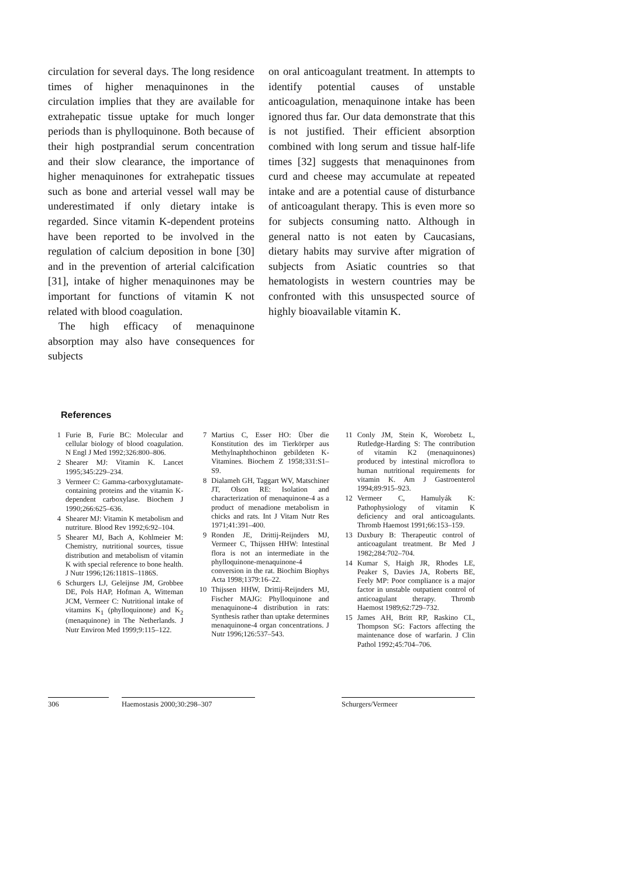circulation for several days. The long residence times of higher menaquinones in the circulation implies that they are available for extrahepatic tissue uptake for much longer periods than is phylloquinone. Both because of their high postprandial serum concentration and their slow clearance, the importance of higher menaquinones for extrahepatic tissues such as bone and arterial vessel wall may be underestimated if only dietary intake is regarded. Since vitamin K-dependent proteins have been reported to be involved in the regulation of calcium deposition in bone [30] and in the prevention of arterial calcification [31], intake of higher menaquinones may be important for functions of vitamin K not related with blood coagulation.
The high efficacy of menaquinone absorption may also have consequences for subjects
on oral anticoagulant treatment. In attempts to identify potential causes of unstable anticoagulation, menaquinone intake has been ignored thus far. Our data demonstrate that this is not justified. Their efficient absorption combined with long serum and tissue half-life times [32] suggests that menaquinones from curd and cheese may accumulate at repeated intake and are a potential cause of disturbance of anticoagulant therapy. This is even more so for subjects consuming natto. Although in general natto is not eaten by Caucasians, dietary habits may survive after migration of subjects from Asiatic countries so that hematologists in western countries may be confronted with this unsuspected source of highly bioavailable vitamin K.
References
1 Furie B, Furie BC: Molecular and cellular biology of blood coagulation. N Engl J Med 1992;326:800–806.
2 Shearer MJ: Vitamin K. Lancet 1995;345:229–234.
3 Vermeer C: Gamma-carboxyglutamate-containing proteins and the vitamin K-dependent carboxylase. Biochem J 1990;266:625–636.
4 Shearer MJ: Vitamin K metabolism and nutriture. Blood Rev 1992;6:92–104.
5 Shearer MJ, Bach A, Kohlmeier M: Chemistry, nutritional sources, tissue distribution and metabolism of vitamin K with special reference to bone health. J Nutr 1996;126:1181S–1186S.
6 Schurgers LJ, Geleijnse JM, Grobbee DE, Pols HAP, Hofman A, Witteman JCM, Vermeer C: Nutritional intake of vitamins K<sub>1</sub> (phylloquinone) and K<sub>2</sub> (menaquinone) in The Netherlands. J Nutr Environ Med 1999;9:115–122.
7 Martius C, Esser HO: Über die Konstitution des im Tierkörper aus Methylnaphthochinon gebildeten K-Vitamines. Biochem Z 1958;331:S1–S9.
8 Dialameh GH, Taggart WV, Matschiner JT, Olson RE: Isolation and characterization of menaquinone-4 as a product of menadione metabolism in chicks and rats. Int J Vitam Nutr Res 1971;41:391–400.
9 Ronden JE, Drittij-Reijnders MJ, Vermeer C, Thijssen HHW: Intestinal flora is not an intermediate in the phylloquinone-menaquinone-4 conversion in the rat. Biochim Biophys Acta 1998;1379:16–22.
10 Thijssen HHW, Drittij-Reijnders MJ, Fischer MAJG: Phylloquinone and menaquinone-4 distribution in rats: Synthesis rather than uptake determines menaquinone-4 organ concentrations. J Nutr 1996;126:537–543.
11 Conly JM, Stein K, Worobetz L, Rutledge-Harding S: The contribution of vitamin K2 (menaquinones) produced by intestinal microflora to human nutritional requirements for vitamin K. Am J Gastroenterol 1994;89:915–923.
12 Vermeer C, Hamulyák K: Pathophysiology of vitamin K deficiency and oral anticoagulants. Thromb Haemost 1991;66:153–159.
13 Duxbury B: Therapeutic control of anticoagulant treatment. Br Med J 1982;284:702–704.
14 Kumar S, Haigh JR, Rhodes LE, Peaker S, Davies JA, Roberts BE, Feely MP: Poor compliance is a major factor in unstable outpatient control of anticoagulant therapy. Thromb Haemost 1989;62:729–732.
15 James AH, Britt RP, Raskino CL, Thompson SG: Factors affecting the maintenance dose of warfarin. J Clin Pathol 1992;45:704–706.
306 Haemostasis 2000;30:298–307 Schurgers/Vermeer